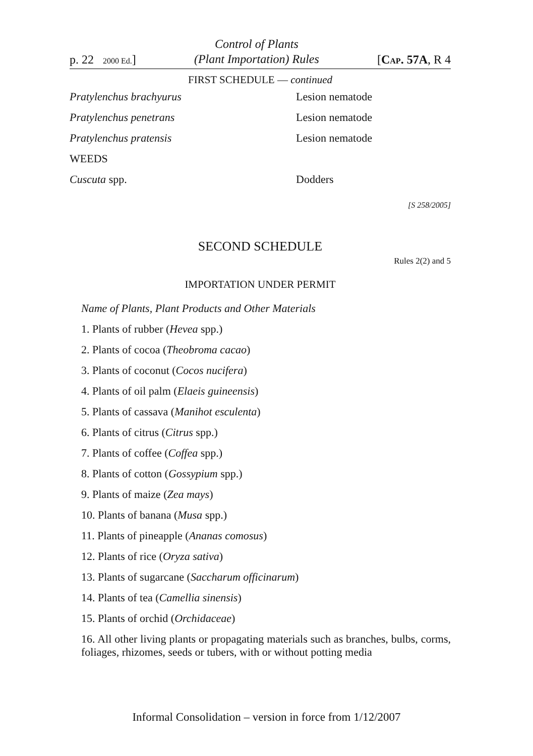p. 22 2000 Ed.]
Control of Plants
(Plant Importation) Rules
[CAP. 57A, R 4
FIRST SCHEDULE — continued
| Pratylenchus brachyurus | Lesion nematode |
| Pratylenchus penetrans | Lesion nematode |
| Pratylenchus pratensis | Lesion nematode |
| WEEDS | |
| Cuscuta spp. | Dodders |
[S 258/2005]
SECOND SCHEDULE
Rules 2(2) and 5
IMPORTATION UNDER PERMIT
Name of Plants, Plant Products and Other Materials
1. Plants of rubber (Hevea spp.)
2. Plants of cocoa (Theobroma cacao)
3. Plants of coconut (Cocos nucifera)
4. Plants of oil palm (Elaeis guineensis)
5. Plants of cassava (Manihot esculenta)
6. Plants of citrus (Citrus spp.)
7. Plants of coffee (Coffea spp.)
8. Plants of cotton (Gossypium spp.)
9. Plants of maize (Zea mays)
10. Plants of banana (Musa spp.)
11. Plants of pineapple (Ananas comosus)
12. Plants of rice (Oryza sativa)
13. Plants of sugarcane (Saccharum officinarum)
14. Plants of tea (Camellia sinensis)
15. Plants of orchid (Orchidaceae)
16. All other living plants or propagating materials such as branches, bulbs, corms, foliages, rhizomes, seeds or tubers, with or without potting media
Informal Consolidation – version in force from 1/12/2007